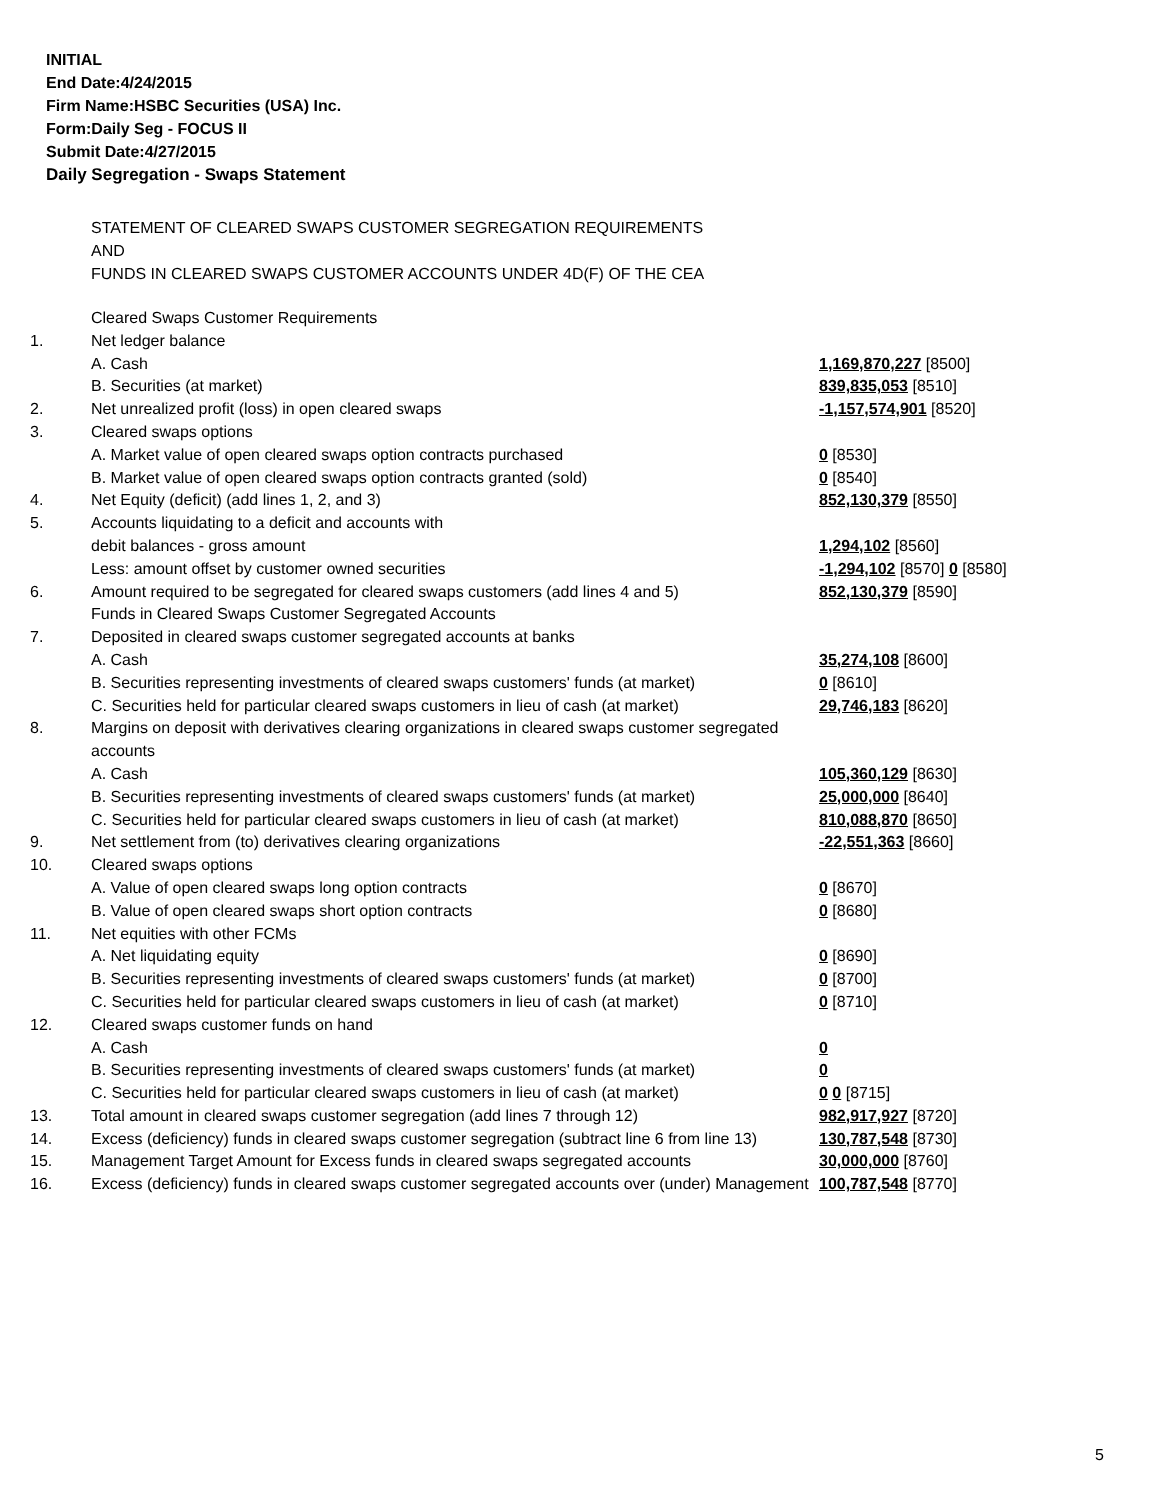INITIAL
End Date:4/24/2015
Firm Name:HSBC Securities (USA) Inc.
Form:Daily Seg - FOCUS II
Submit Date:4/27/2015
Daily Segregation - Swaps Statement
STATEMENT OF CLEARED SWAPS CUSTOMER SEGREGATION REQUIREMENTS
AND
FUNDS IN CLEARED SWAPS CUSTOMER ACCOUNTS UNDER 4D(F) OF THE CEA
| | Cleared Swaps Customer Requirements | |
| 1. | Net ledger balance | |
| | A. Cash | 1,169,870,227 [8500] |
| | B. Securities (at market) | 839,835,053 [8510] |
| 2. | Net unrealized profit (loss) in open cleared swaps | -1,157,574,901 [8520] |
| 3. | Cleared swaps options | |
| | A. Market value of open cleared swaps option contracts purchased | 0 [8530] |
| | B. Market value of open cleared swaps option contracts granted (sold) | 0 [8540] |
| 4. | Net Equity (deficit) (add lines 1, 2, and 3) | 852,130,379 [8550] |
| 5. | Accounts liquidating to a deficit and accounts with | |
| | debit balances - gross amount | 1,294,102 [8560] |
| | Less: amount offset by customer owned securities | -1,294,102 [8570] 0 [8580] |
| 6. | Amount required to be segregated for cleared swaps customers (add lines 4 and 5) | 852,130,379 [8590] |
| | Funds in Cleared Swaps Customer Segregated Accounts | |
| 7. | Deposited in cleared swaps customer segregated accounts at banks | |
| | A. Cash | 35,274,108 [8600] |
| | B. Securities representing investments of cleared swaps customers' funds (at market) | 0 [8610] |
| | C. Securities held for particular cleared swaps customers in lieu of cash (at market) | 29,746,183 [8620] |
| 8. | Margins on deposit with derivatives clearing organizations in cleared swaps customer segregated accounts | |
| | A. Cash | 105,360,129 [8630] |
| | B. Securities representing investments of cleared swaps customers' funds (at market) | 25,000,000 [8640] |
| | C. Securities held for particular cleared swaps customers in lieu of cash (at market) | 810,088,870 [8650] |
| 9. | Net settlement from (to) derivatives clearing organizations | -22,551,363 [8660] |
| 10. | Cleared swaps options | |
| | A. Value of open cleared swaps long option contracts | 0 [8670] |
| | B. Value of open cleared swaps short option contracts | 0 [8680] |
| 11. | Net equities with other FCMs | |
| | A. Net liquidating equity | 0 [8690] |
| | B. Securities representing investments of cleared swaps customers' funds (at market) | 0 [8700] |
| | C. Securities held for particular cleared swaps customers in lieu of cash (at market) | 0 [8710] |
| 12. | Cleared swaps customer funds on hand | |
| | A. Cash | 0 |
| | B. Securities representing investments of cleared swaps customers' funds (at market) | 0 |
| | C. Securities held for particular cleared swaps customers in lieu of cash (at market) | 0 0 [8715] |
| 13. | Total amount in cleared swaps customer segregation (add lines 7 through 12) | 982,917,927 [8720] |
| 14. | Excess (deficiency) funds in cleared swaps customer segregation (subtract line 6 from line 13) | 130,787,548 [8730] |
| 15. | Management Target Amount for Excess funds in cleared swaps segregated accounts | 30,000,000 [8760] |
| 16. | Excess (deficiency) funds in cleared swaps customer segregated accounts over (under) Management | 100,787,548 [8770] |
5